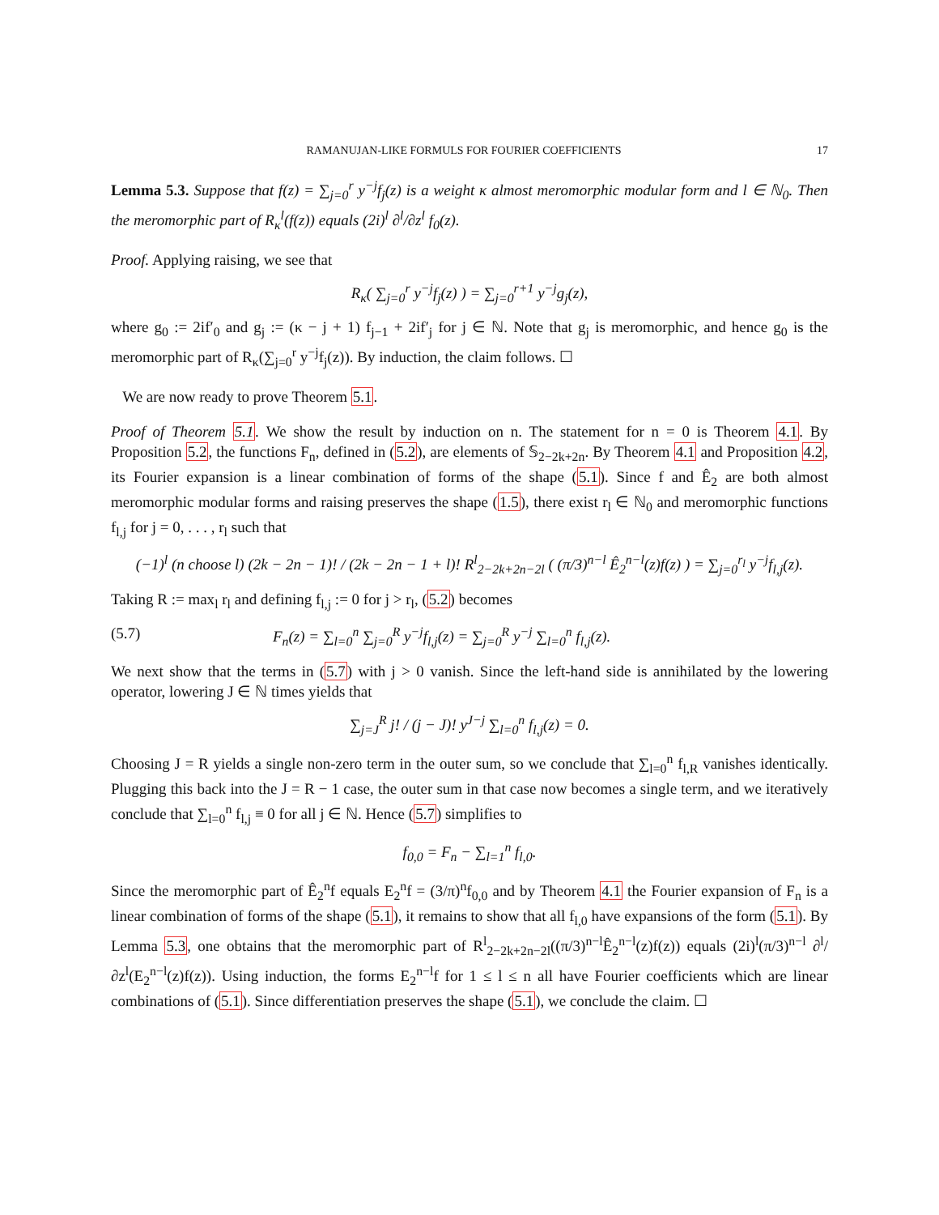RAMANUJAN-LIKE FORMULS FOR FOURIER COEFFICIENTS 17
Lemma 5.3. Suppose that f(z) = ∑<sub>j=0</sub><sup>r</sup> y<sup>−j</sup>f<sub>j</sub>(z) is a weight κ almost meromorphic modular form and l ∈ ℕ<sub>0</sub>. Then the meromorphic part of R<sub>κ</sub><sup>l</sup>(f(z)) equals (2i)<sup>l</sup> ∂<sup>l</sup>/∂z<sup>l</sup> f<sub>0</sub>(z).
Proof. Applying raising, we see that
R<sub>κ</sub>( ∑<sub>j=0</sub><sup>r</sup> y<sup>−j</sup>f<sub>j</sub>(z) ) = ∑<sub>j=0</sub><sup>r+1</sup> y<sup>−j</sup>g<sub>j</sub>(z),
where g<sub>0</sub> := 2if′<sub>0</sub> and g<sub>j</sub> := (κ − j + 1) f<sub>j−1</sub> + 2if′<sub>j</sub> for j ∈ ℕ. Note that g<sub>j</sub> is meromorphic, and hence g<sub>0</sub> is the meromorphic part of R<sub>κ</sub>(∑<sub>j=0</sub><sup>r</sup> y<sup>−j</sup>f<sub>j</sub>(z)). By induction, the claim follows. ☐
We are now ready to prove Theorem 5.1.
Proof of Theorem 5.1. We show the result by induction on n. The statement for n = 0 is Theorem 4.1. By Proposition 5.2, the functions F<sub>n</sub>, defined in (5.2), are elements of 𝕊<sub>2−2k+2n</sub>. By Theorem 4.1 and Proposition 4.2, its Fourier expansion is a linear combination of forms of the shape (5.1). Since f and Ê<sub>2</sub> are both almost meromorphic modular forms and raising preserves the shape (1.5), there exist r<sub>l</sub> ∈ ℕ<sub>0</sub> and meromorphic functions f<sub>l,j</sub> for j = 0, . . . , r<sub>l</sub> such that
(−1)<sup>l</sup> (n choose l) (2k − 2n − 1)! / (2k − 2n − 1 + l)! R<sup>l</sup><sub>2−2k+2n−2l</sub> ( (π/3)<sup>n−l</sup> Ê<sub>2</sub><sup>n−l</sup>(z)f(z) ) = ∑<sub>j=0</sub><sup>r<sub>l</sub></sup> y<sup>−j</sup>f<sub>l,j</sub>(z).
Taking R := max<sub>l</sub> r<sub>l</sub> and defining f<sub>l,j</sub> := 0 for j > r<sub>l</sub>, (5.2) becomes
(5.7) F<sub>n</sub>(z) = ∑<sub>l=0</sub><sup>n</sup> ∑<sub>j=0</sub><sup>R</sup> y<sup>−j</sup>f<sub>l,j</sub>(z) = ∑<sub>j=0</sub><sup>R</sup> y<sup>−j</sup> ∑<sub>l=0</sub><sup>n</sup> f<sub>l,j</sub>(z).
We next show that the terms in (5.7) with j > 0 vanish. Since the left-hand side is annihilated by the lowering operator, lowering J ∈ ℕ times yields that
∑<sub>j=J</sub><sup>R</sup> j! / (j − J)! y<sup>J−j</sup> ∑<sub>l=0</sub><sup>n</sup> f<sub>l,j</sub>(z) = 0.
Choosing J = R yields a single non-zero term in the outer sum, so we conclude that ∑<sub>l=0</sub><sup>n</sup> f<sub>l,R</sub> vanishes identically. Plugging this back into the J = R − 1 case, the outer sum in that case now becomes a single term, and we iteratively conclude that ∑<sub>l=0</sub><sup>n</sup> f<sub>l,j</sub> ≡ 0 for all j ∈ ℕ. Hence (5.7) simplifies to
f<sub>0,0</sub> = F<sub>n</sub> − ∑<sub>l=1</sub><sup>n</sup> f<sub>l,0</sub>.
Since the meromorphic part of Ê<sub>2</sub><sup>n</sup>f equals E<sub>2</sub><sup>n</sup>f = (3/π)<sup>n</sup>f<sub>0,0</sub> and by Theorem 4.1 the Fourier expansion of F<sub>n</sub> is a linear combination of forms of the shape (5.1), it remains to show that all f<sub>l,0</sub> have expansions of the form (5.1). By Lemma 5.3, one obtains that the meromorphic part of R<sup>l</sup><sub>2−2k+2n−2l</sub>((π/3)<sup>n−l</sup>Ê<sub>2</sub><sup>n−l</sup>(z)f(z)) equals (2i)<sup>l</sup>(π/3)<sup>n−l</sup> ∂<sup>l</sup>/∂z<sup>l</sup>(E<sub>2</sub><sup>n−l</sup>(z)f(z)). Using induction, the forms E<sub>2</sub><sup>n−l</sup>f for 1 ≤ l ≤ n all have Fourier coefficients which are linear combinations of (5.1). Since differentiation preserves the shape (5.1), we conclude the claim. ☐